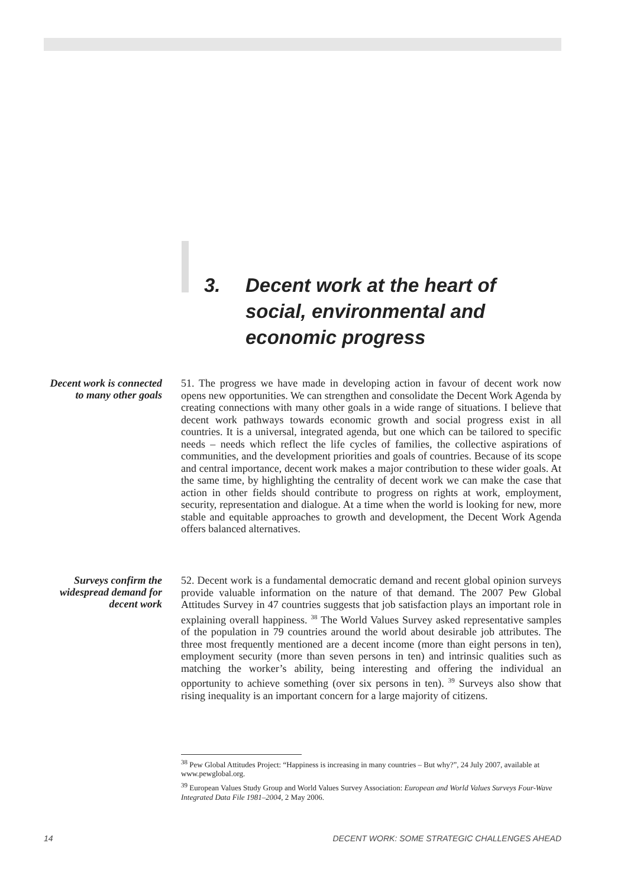3. Decent work at the heart of social, environmental and economic progress
Decent work is connected to many other goals
51. The progress we have made in developing action in favour of decent work now opens new opportunities. We can strengthen and consolidate the Decent Work Agenda by creating connections with many other goals in a wide range of situations. I believe that decent work pathways towards economic growth and social progress exist in all countries. It is a universal, integrated agenda, but one which can be tailored to specific needs – needs which reflect the life cycles of families, the collective aspirations of communities, and the development priorities and goals of countries. Because of its scope and central importance, decent work makes a major contribution to these wider goals. At the same time, by highlighting the centrality of decent work we can make the case that action in other fields should contribute to progress on rights at work, employment, security, representation and dialogue. At a time when the world is looking for new, more stable and equitable approaches to growth and development, the Decent Work Agenda offers balanced alternatives.
Surveys confirm the widespread demand for decent work
52. Decent work is a fundamental democratic demand and recent global opinion surveys provide valuable information on the nature of that demand. The 2007 Pew Global Attitudes Survey in 47 countries suggests that job satisfaction plays an important role in explaining overall happiness. <sup>38</sup> The World Values Survey asked representative samples of the population in 79 countries around the world about desirable job attributes. The three most frequently mentioned are a decent income (more than eight persons in ten), employment security (more than seven persons in ten) and intrinsic qualities such as matching the worker’s ability, being interesting and offering the individual an opportunity to achieve something (over six persons in ten). <sup>39</sup> Surveys also show that rising inequality is an important concern for a large majority of citizens.
<sup>38</sup> Pew Global Attitudes Project: “Happiness is increasing in many countries – But why?”, 24 July 2007, available at www.pewglobal.org.
<sup>39</sup> European Values Study Group and World Values Survey Association: European and World Values Surveys Four-Wave Integrated Data File 1981–2004, 2 May 2006.
14 DECENT WORK: SOME STRATEGIC CHALLENGES AHEAD